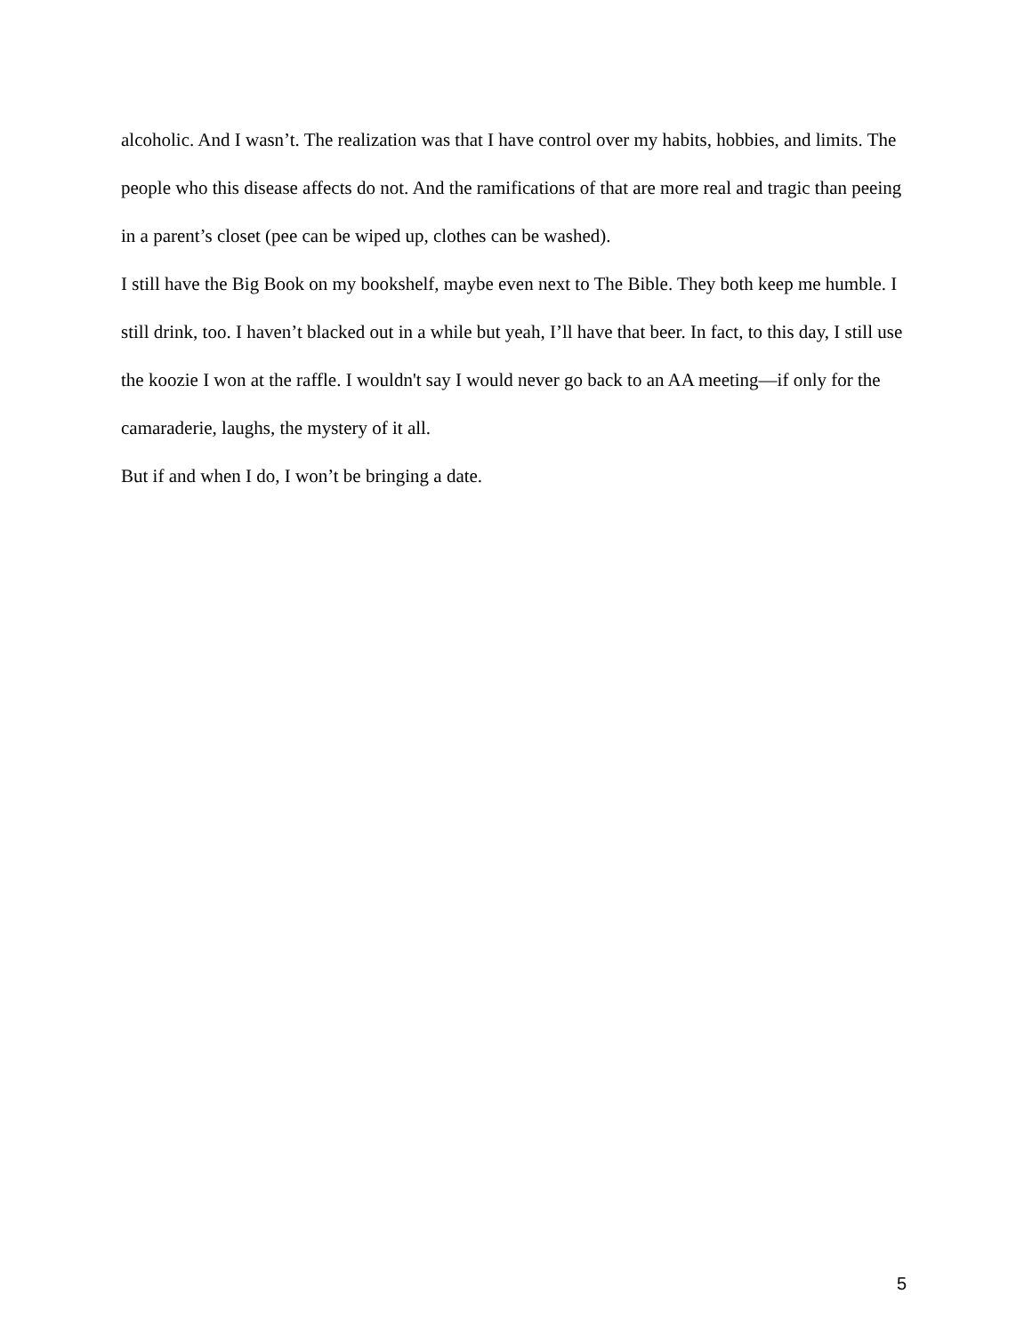alcoholic. And I wasn’t. The realization was that I have control over my habits, hobbies, and limits. The people who this disease affects do not. And the ramifications of that are more real and tragic than peeing in a parent’s closet (pee can be wiped up, clothes can be washed).
I still have the Big Book on my bookshelf, maybe even next to The Bible. They both keep me humble. I still drink, too. I haven’t blacked out in a while but yeah, I’ll have that beer. In fact, to this day, I still use the koozie I won at the raffle. I wouldn't say I would never go back to an AA meeting—if only for the camaraderie, laughs, the mystery of it all.
But if and when I do, I won’t be bringing a date.
5